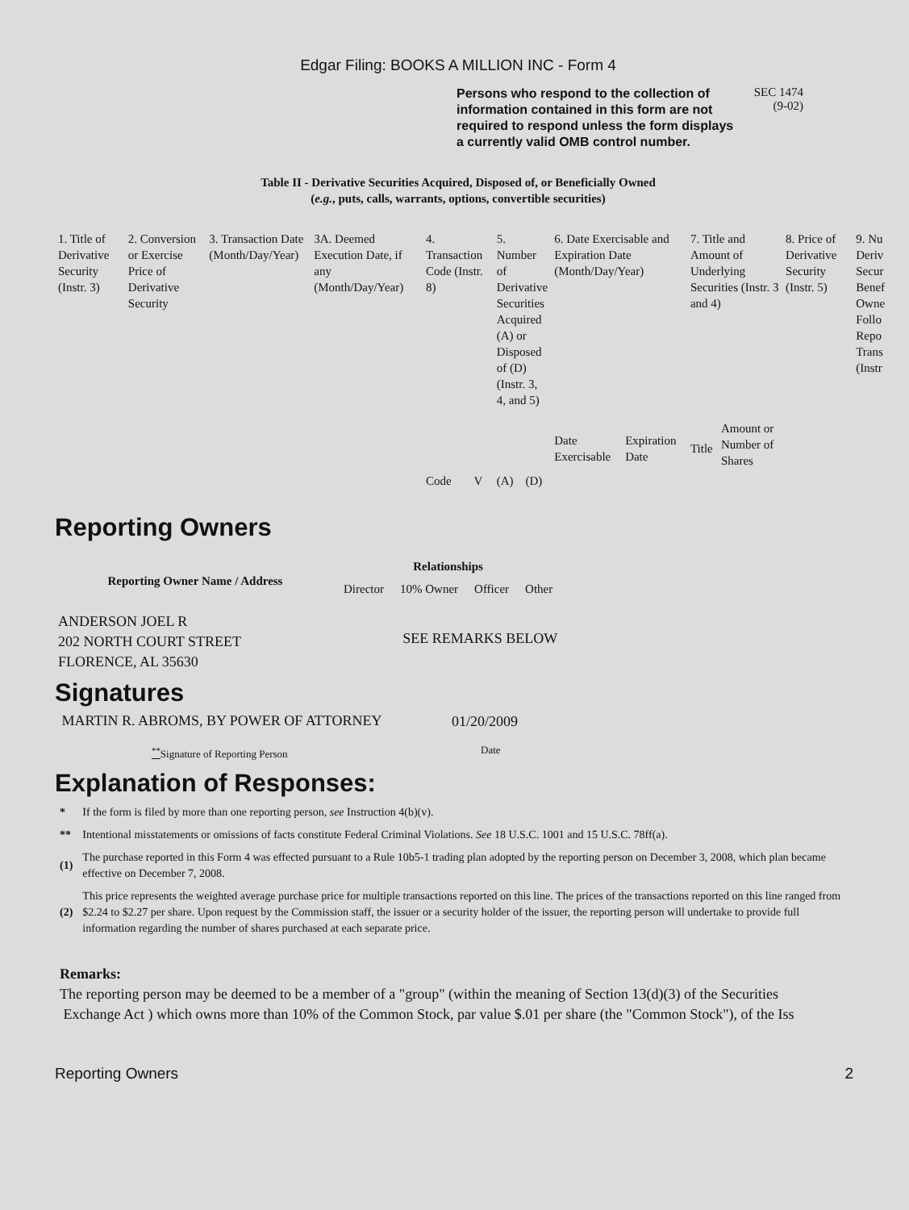Edgar Filing: BOOKS A MILLION INC - Form 4
Persons who respond to the collection of information contained in this form are not required to respond unless the form displays a currently valid OMB control number.
SEC 1474
(9-02)
Table II - Derivative Securities Acquired, Disposed of, or Beneficially Owned
(e.g., puts, calls, warrants, options, convertible securities)
| 1. Title of Derivative Security (Instr. 3) | 2. Conversion or Exercise Price of Derivative Security | 3. Transaction Date (Month/Day/Year) | 3A. Deemed Execution Date, if any (Month/Day/Year) | 4. Transaction Code (Instr. 8) | | 5. Number of Derivative Securities Acquired (A) or Disposed of (D) (Instr. 3, 4, and 5) | | 6. Date Exercisable and Expiration Date (Month/Day/Year) | | 7. Title and Amount of Underlying Securities (Instr. 3 and 4) | | 8. Price of Derivative Security (Instr. 5) | 9. Nu Deriv Secur Benef Owne Follo Repo Trans (Instr |
| | | | | Code | V | (A) | (D) | Date Exercisable | Expiration Date | Title | Amount or Number of Shares | | |
Reporting Owners
| Reporting Owner Name / Address | Relationships | | | |
| --- | --- | --- | --- | --- |
| | Director | 10% Owner | Officer | Other |
| ANDERSON JOEL R 202 NORTH COURT STREET FLORENCE, AL 35630 | SEE REMARKS BELOW | | | |
Signatures
| MARTIN R. ABROMS, BY POWER OF ATTORNEY | 01/20/2009 |
| <sup>**</sup> Signature of Reporting Person | Date |
Explanation of Responses:
| * | If the form is filed by more than one reporting person, see Instruction 4(b)(v). |
| ** | Intentional misstatements or omissions of facts constitute Federal Criminal Violations. See 18 U.S.C. 1001 and 15 U.S.C. 78ff(a). |
| (1) | The purchase reported in this Form 4 was effected pursuant to a Rule 10b5-1 trading plan adopted by the reporting person on December 3, 2008, which plan became effective on December 7, 2008. |
| (2) | This price represents the weighted average purchase price for multiple transactions reported on this line. The prices of the transactions reported on this line ranged from $2.24 to $2.27 per share. Upon request by the Commission staff, the issuer or a security holder of the issuer, the reporting person will undertake to provide full information regarding the number of shares purchased at each separate price. |
Remarks:
The reporting person may be deemed to be a member of a "group" (within the meaning of Section 13(d)(3) of the Securities
Exchange Act ) which owns more than 10% of the Common Stock, par value $.01 per share (the "Common Stock"), of the Iss
Reporting Owners 2